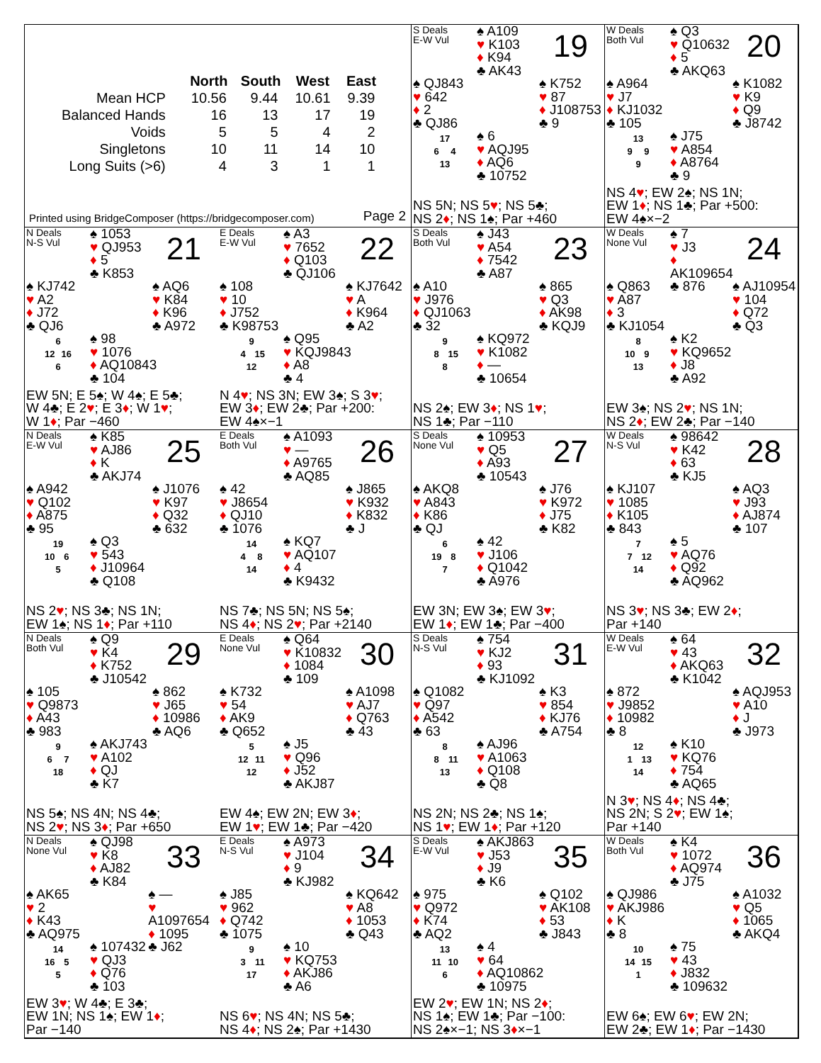| | North | South | West | East |
| --- | --- | --- | --- | --- |
| Mean HCP | 10.56 | 9.44 | 10.61 | 9.39 |
| Balanced Hands | 16 | 13 | 17 | 19 |
| Voids | 5 | 5 | 4 | 2 |
| Singletons | 10 | 11 | 14 | 10 |
| Long Suits (>6) | 4 | 3 | 1 | 1 |
Printed using BridgeComposer (https://bridgecomposer.com) Page 2
S Deals
E-W Vul
♠ A109
♥ K103
♦ K94
♣ AK43
19
♠ QJ843
♥ 642
♦ 2
♣ QJ86
♠ K752
♥ 87
♦ J108753
♣ 9
17
6 4
13
♠ 6
♥ AQJ95
♦ AQ6
♣ 10752
NS 5N; NS 5♥; NS 5♣;
NS 2♦; NS 1♠; Par +460
W Deals
Both Vul
♠ Q3
♥ Q10632
♦ 5
♣ AKQ63
20
♠ A964
♥ J7
♦ KJ1032
♣ 105
♠ K1082
♥ K9
♦ Q9
♣ J8742
13
9 9
9
♠ J75
♥ A854
♦ A8764
♣ 9
NS 4♥; EW 2♠; NS 1N;
EW 1♦; NS 1♣; Par +500:
EW 4♠×−2
N Deals
N-S Vul
♠ 1053
♥ QJ953
♦ 5
♣ K853
21
♠ KJ742
♥ A2
♦ J72
♣ QJ6
♠ AQ6
♥ K84
♦ K96
♣ A972
6
12 16
6
♠ 98
♥ 1076
♦ AQ10843
♣ 104
EW 5N; E 5♠; W 4♠; E 5♣;
W 4♣; E 2♥; E 3♦; W 1♥;
W 1♦; Par −460
E Deals
E-W Vul
♠ A3
♥ 7652
♦ Q103
♣ QJ106
22
♠ 108
♥ 10
♦ J752
♣ K98753
♠ KJ7642
♥ A
♦ K964
♣ A2
9
4 15
12
♠ Q95
♥ KQJ9843
♦ A8
♣ 4
N 4♥; NS 3N; EW 3♠; S 3♥;
EW 3♦; EW 2♣; Par +200:
EW 4♠×−1
S Deals
Both Vul
♠ J43
♥ A54
♦ 7542
♣ A87
23
♠ A10
♥ J976
♦ QJ1063
♣ 32
♠ 865
♥ Q3
♦ AK98
♣ KQJ9
9
8 15
8
♠ KQ972
♥ K1082
♦ —
♣ 10654
NS 2♠; EW 3♦; NS 1♥;
NS 1♣; Par −110
W Deals
None Vul
♠ 7
♥ J3
♦ AK109654
♣ 876
24
♠ Q863
♥ A87
♦ 3
♣ KJ1054
♠ AJ10954
♥ 104
♦ Q72
♣ Q3
8
10 9
13
♠ K2
♥ KQ9652
♦ J8
♣ A92
EW 3♠; NS 2♥; NS 1N;
NS 2♦; EW 2♣; Par −140
N Deals
E-W Vul
♠ K85
♥ AJ86
♦ K
♣ AKJ74
25
♠ A942
♥ Q102
♦ A875
♣ 95
♠ J1076
♥ K97
♦ Q32
♣ 632
19
10 6
5
♠ Q3
♥ 543
♦ J10964
♣ Q108
NS 2♥; NS 3♣; NS 1N;
EW 1♠; NS 1♦; Par +110
E Deals
Both Vul
♠ A1093
♥ —
♦ A9765
♣ AQ85
26
♠ 42
♥ J8654
♦ QJ10
♣ 1076
♠ J865
♥ K932
♦ K832
♣ J
14
4 8
14
♠ KQ7
♥ AQ107
♦ 4
♣ K9432
NS 7♣; NS 5N; NS 5♠;
NS 4♦; NS 2♥; Par +2140
S Deals
None Vul
♠ 10953
♥ Q5
♦ A93
♣ 10543
27
♠ AKQ8
♥ A843
♦ K86
♣ QJ
♠ J76
♥ K972
♦ J75
♣ K82
6
19 8
7
♠ 42
♥ J106
♦ Q1042
♣ A976
EW 3N; EW 3♠; EW 3♥;
EW 1♦; EW 1♣; Par −400
W Deals
N-S Vul
♠ 98642
♥ K42
♦ 63
♣ KJ5
28
♠ KJ107
♥ 1085
♦ K105
♣ 843
♠ AQ3
♥ J93
♦ AJ874
♣ 107
7
7 12
14
♠ 5
♥ AQ76
♦ Q92
♣ AQ962
NS 3♥; NS 3♣; EW 2♦;
Par +140
N Deals
Both Vul
♠ Q9
♥ K4
♦ K752
♣ J10542
29
♠ 105
♥ Q9873
♦ A43
♣ 983
♠ 862
♥ J65
♦ 10986
♣ AQ6
9
6 7
18
♠ AKJ743
♥ A102
♦ QJ
♣ K7
NS 5♠; NS 4N; NS 4♣;
NS 2♥; NS 3♦; Par +650
E Deals
None Vul
♠ Q64
♥ K10832
♦ 1084
♣ 109
30
♠ K732
♥ 54
♦ AK9
♣ Q652
♠ A1098
♥ AJ7
♦ Q763
♣ 43
5
12 11
12
♠ J5
♥ Q96
♦ J52
♣ AKJ87
EW 4♠; EW 2N; EW 3♦;
EW 1♥; EW 1♣; Par −420
S Deals
N-S Vul
♠ 754
♥ KJ2
♦ 93
♣ KJ1092
31
♠ Q1082
♥ Q97
♦ A542
♣ 63
♠ K3
♥ 854
♦ KJ76
♣ A754
8
8 11
13
♠ AJ96
♥ A1063
♦ Q108
♣ Q8
NS 2N; NS 2♣; NS 1♠;
NS 1♥; EW 1♦; Par +120
W Deals
E-W Vul
♠ 64
♥ 43
♦ AKQ63
♣ K1042
32
♠ 872
♥ J9852
♦ 10982
♣ 8
♠ AQJ953
♥ A10
♦ J
♣ J973
12
1 13
14
♠ K10
♥ KQ76
♦ 754
♣ AQ65
N 3♥; NS 4♦; NS 4♣;
NS 2N; S 2♥; EW 1♠;
Par +140
N Deals
None Vul
♠ QJ98
♥ K8
♦ AJ82
♣ K84
33
♠ AK65
♥ 2
♦ K43
♣ AQ975
♠ —
♥ A1097654
♦ 1095
♣ J62
14
16 5
5
♠ 107432
♥ QJ3
♦ Q76
♣ 103
EW 3♥; W 4♣; E 3♣;
EW 1N; NS 1♠; EW 1♦;
Par −140
E Deals
N-S Vul
♠ A973
♥ J104
♦ 9
♣ KJ982
34
♠ J85
♥ 962
♦ Q742
♣ 1075
♠ KQ642
♥ A8
♦ 1053
♣ Q43
9
3 11
17
♠ 10
♥ KQ753
♦ AKJ86
♣ A6
NS 6♥; NS 4N; NS 5♣;
NS 4♦; NS 2♠; Par +1430
S Deals
E-W Vul
♠ AKJ863
♥ J53
♦ J9
♣ K6
35
♠ 975
♥ Q972
♦ K74
♣ AQ2
♠ Q102
♥ AK108
♦ 53
♣ J843
13
11 10
6
♠ 4
♥ 64
♦ AQ10862
♣ 10975
EW 2♥; EW 1N; NS 2♦;
NS 1♠; EW 1♣; Par −100:
NS 2♠×−1; NS 3♦×−1
W Deals
Both Vul
♠ K4
♥ 1072
♦ AQ974
♣ J75
36
♠ QJ986
♥ AKJ986
♦ K
♣ 8
♠ A1032
♥ Q5
♦ 1065
♣ AKQ4
10
14 15
1
♠ 75
♥ 43
♦ J832
♣ 109632
EW 6♠; EW 6♥; EW 2N;
EW 2♣; EW 1♦; Par −1430